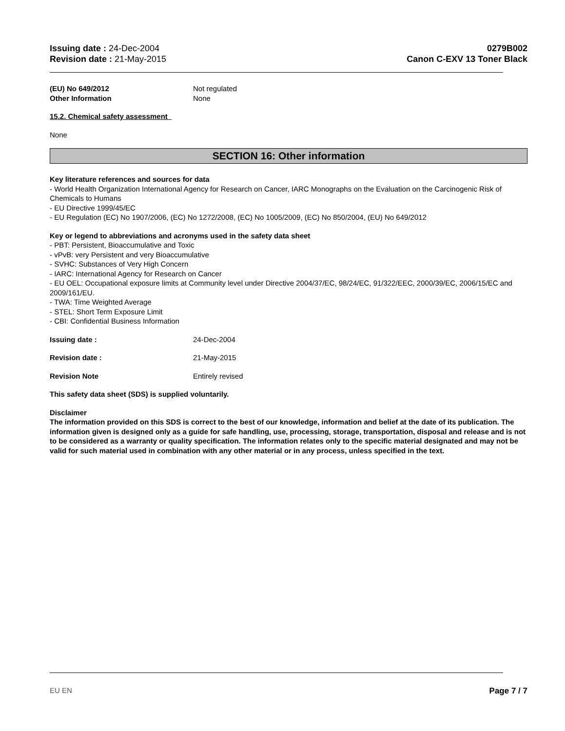Issuing date : 24-Dec-2004
Revision date : 21-May-2015
0279B002
Canon C-EXV 13 Toner Black
(EU) No 649/2012 Not regulated
Other Information None
15.2. Chemical safety assessment
None
SECTION 16: Other information
Key literature references and sources for data
- World Health Organization International Agency for Research on Cancer, IARC Monographs on the Evaluation on the Carcinogenic Risk of Chemicals to Humans
- EU Directive 1999/45/EC
- EU Regulation (EC) No 1907/2006, (EC) No 1272/2008, (EC) No 1005/2009, (EC) No 850/2004, (EU) No 649/2012
Key or legend to abbreviations and acronyms used in the safety data sheet
- PBT: Persistent, Bioaccumulative and Toxic
- vPvB: very Persistent and very Bioaccumulative
- SVHC: Substances of Very High Concern
- IARC: International Agency for Research on Cancer
- EU OEL: Occupational exposure limits at Community level under Directive 2004/37/EC, 98/24/EC, 91/322/EEC, 2000/39/EC, 2006/15/EC and 2009/161/EU.
- TWA: Time Weighted Average
- STEL: Short Term Exposure Limit
- CBI: Confidential Business Information
Issuing date : 24-Dec-2004
Revision date : 21-May-2015
Revision Note Entirely revised
This safety data sheet (SDS) is supplied voluntarily.
Disclaimer
The information provided on this SDS is correct to the best of our knowledge, information and belief at the date of its publication. The information given is designed only as a guide for safe handling, use, processing, storage, transportation, disposal and release and is not to be considered as a warranty or quality specification. The information relates only to the specific material designated and may not be valid for such material used in combination with any other material or in any process, unless specified in the text.
EU EN Page 7 / 7